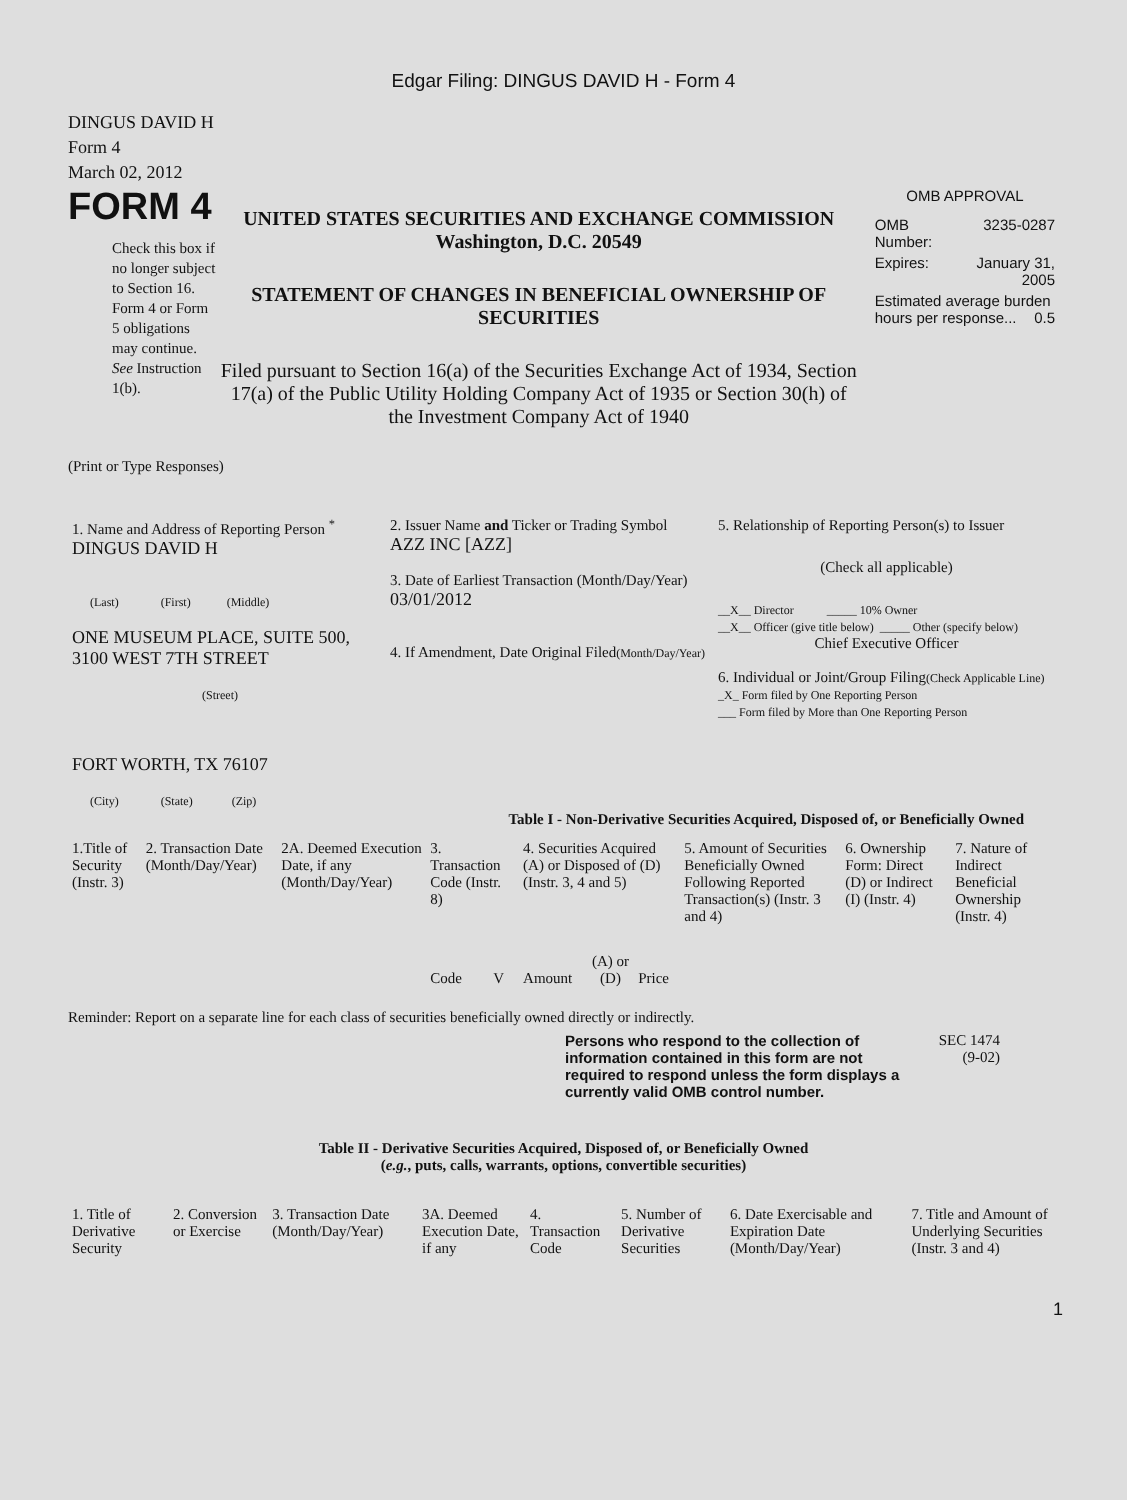Edgar Filing: DINGUS DAVID H - Form 4
DINGUS DAVID H
Form 4
March 02, 2012
FORM 4
Check this box if no longer subject to Section 16. Form 4 or Form 5 obligations may continue. See Instruction 1(b).
UNITED STATES SECURITIES AND EXCHANGE COMMISSION
Washington, D.C. 20549
STATEMENT OF CHANGES IN BENEFICIAL OWNERSHIP OF SECURITIES
Filed pursuant to Section 16(a) of the Securities Exchange Act of 1934, Section 17(a) of the Public Utility Holding Company Act of 1935 or Section 30(h) of the Investment Company Act of 1940
OMB APPROVAL
| OMB Number: | 3235-0287 |
| Expires: | January 31, 2005 |
| Estimated average burden hours per response... 0.5 | |
(Print or Type Responses)
| 1. Name and Address of Reporting Person <sup>*</sup> DINGUS DAVID H (Last) (First) (Middle) ONE MUSEUM PLACE, SUITE 500, 3100 WEST 7TH STREET (Street) FORT WORTH, TX 76107 (City) (State) (Zip) | 2. Issuer Name and Ticker or Trading Symbol AZZ INC [AZZ] 3. Date of Earliest Transaction (Month/Day/Year) 03/01/2012 4. If Amendment, Date Original Filed (Month/Day/Year) | 5. Relationship of Reporting Person(s) to Issuer (Check all applicable) __X__ Director _____ 10% Owner __X__ Officer (give title below) _____ Other (specify below) Chief Executive Officer 6. Individual or Joint/Group Filing (Check Applicable Line) _X_ Form filed by One Reporting Person ___ Form filed by More than One Reporting Person |
Table I - Non-Derivative Securities Acquired, Disposed of, or Beneficially Owned
| 1.Title of Security (Instr. 3) | 2. Transaction Date (Month/Day/Year) | 2A. Deemed Execution Date, if any (Month/Day/Year) | 3. Transaction Code (Instr. 8) | | 4. Securities Acquired (A) or Disposed of (D) (Instr. 3, 4 and 5) | | | 5. Amount of Securities Beneficially Owned Following Reported Transaction(s) (Instr. 3 and 4) | 6. Ownership Form: Direct (D) or Indirect (I) (Instr. 4) | 7. Nature of Indirect Beneficial Ownership (Instr. 4) |
| --- | --- | --- | --- | --- | --- | --- | --- | --- | --- | --- |
| | | | Code | V | Amount | (A) or (D) | Price | | | |
Reminder: Report on a separate line for each class of securities beneficially owned directly or indirectly.
Persons who respond to the collection of information contained in this form are not required to respond unless the form displays a currently valid OMB control number.
SEC 1474 (9-02)
Table II - Derivative Securities Acquired, Disposed of, or Beneficially Owned
(e.g., puts, calls, warrants, options, convertible securities)
| 1. Title of Derivative Security | 2. Conversion or Exercise | 3. Transaction Date (Month/Day/Year) | 3A. Deemed Execution Date, if any | 4. Transaction Code | 5. Number of Derivative Securities | 6. Date Exercisable and Expiration Date (Month/Day/Year) | 7. Title and Amount of Underlying Securities (Instr. 3 and 4) |
| --- | --- | --- | --- | --- | --- | --- | --- |
1